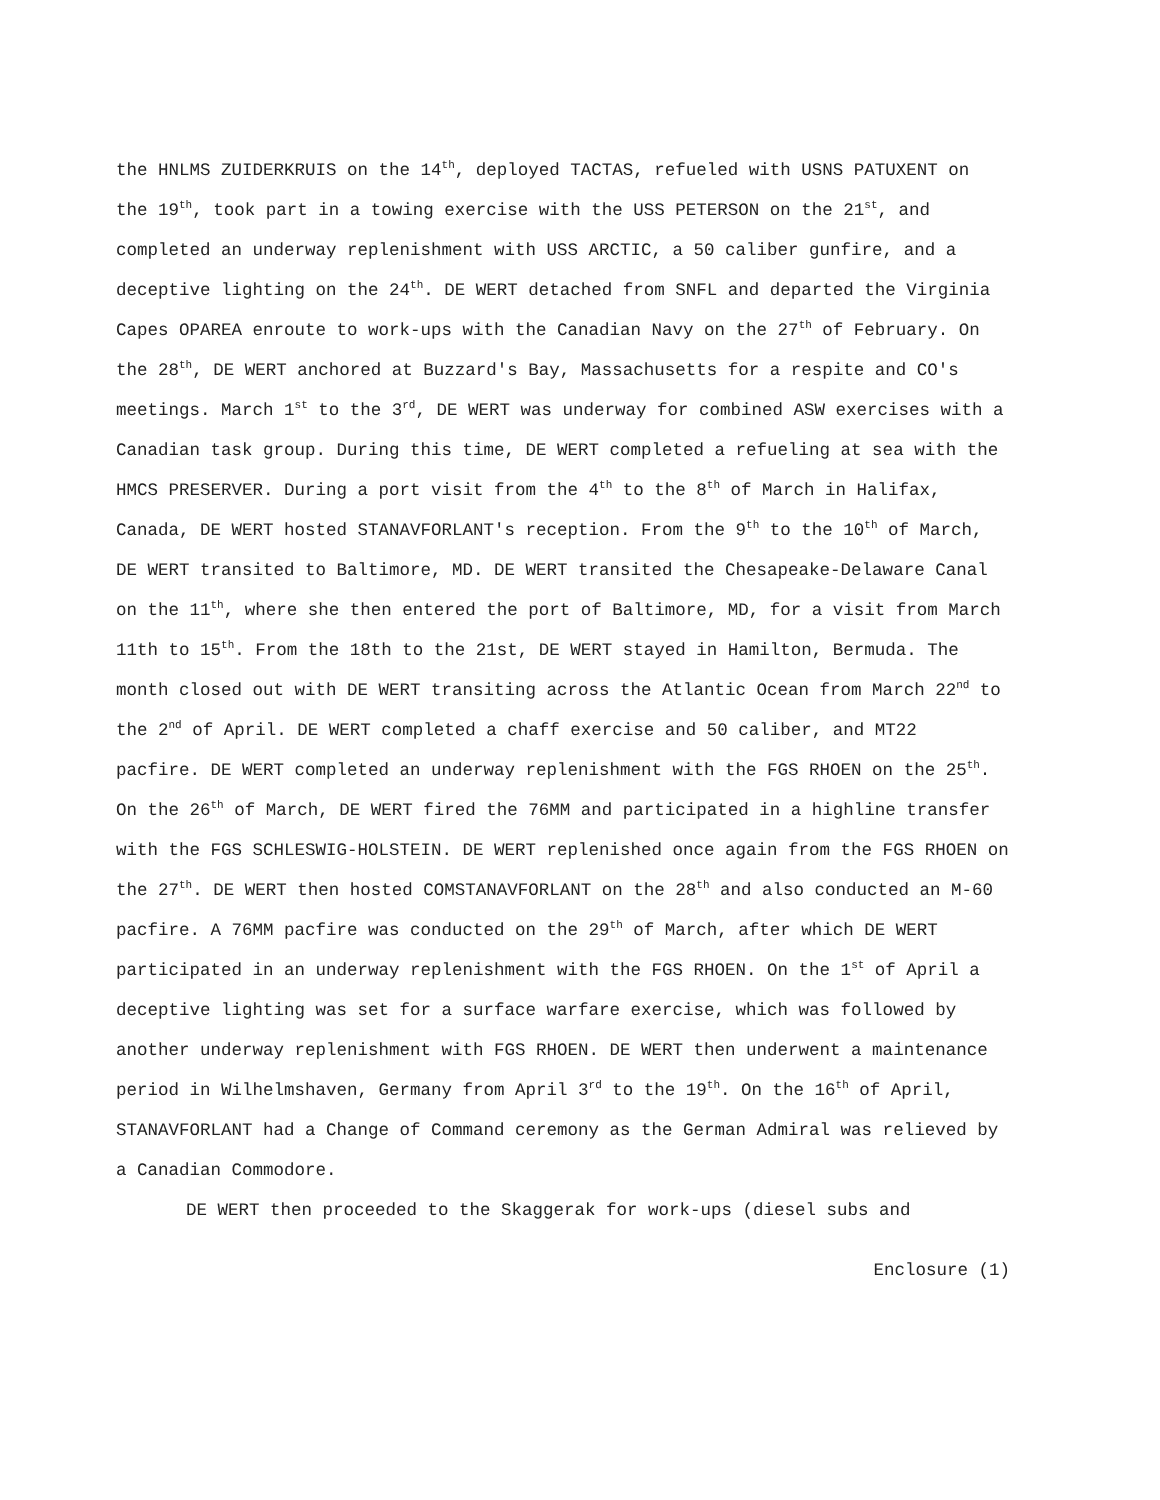the HNLMS ZUIDERKRUIS on the 14<sup>th</sup>, deployed TACTAS, refueled with USNS PATUXENT on the 19<sup>th</sup>, took part in a towing exercise with the USS PETERSON on the 21<sup>st</sup>, and completed an underway replenishment with USS ARCTIC, a 50 caliber gunfire, and a deceptive lighting on the 24<sup>th</sup>. DE WERT detached from SNFL and departed the Virginia Capes OPAREA enroute to work-ups with the Canadian Navy on the 27<sup>th</sup> of February. On the 28<sup>th</sup>, DE WERT anchored at Buzzard's Bay, Massachusetts for a respite and CO's meetings. March 1<sup>st</sup> to the 3<sup>rd</sup>, DE WERT was underway for combined ASW exercises with a Canadian task group. During this time, DE WERT completed a refueling at sea with the HMCS PRESERVER. During a port visit from the 4<sup>th</sup> to the 8<sup>th</sup> of March in Halifax, Canada, DE WERT hosted STANAVFORLANT's reception. From the 9<sup>th</sup> to the 10<sup>th</sup> of March, DE WERT transited to Baltimore, MD. DE WERT transited the Chesapeake-Delaware Canal on the 11<sup>th</sup>, where she then entered the port of Baltimore, MD, for a visit from March 11th to 15<sup>th</sup>. From the 18th to the 21st, DE WERT stayed in Hamilton, Bermuda. The month closed out with DE WERT transiting across the Atlantic Ocean from March 22<sup>nd</sup> to the 2<sup>nd</sup> of April. DE WERT completed a chaff exercise and 50 caliber, and MT22 pacfire. DE WERT completed an underway replenishment with the FGS RHOEN on the 25<sup>th</sup>. On the 26<sup>th</sup> of March, DE WERT fired the 76MM and participated in a highline transfer with the FGS SCHLESWIG-HOLSTEIN. DE WERT replenished once again from the FGS RHOEN on the 27<sup>th</sup>. DE WERT then hosted COMSTANAVFORLANT on the 28<sup>th</sup> and also conducted an M-60 pacfire. A 76MM pacfire was conducted on the 29<sup>th</sup> of March, after which DE WERT participated in an underway replenishment with the FGS RHOEN. On the 1<sup>st</sup> of April a deceptive lighting was set for a surface warfare exercise, which was followed by another underway replenishment with FGS RHOEN. DE WERT then underwent a maintenance period in Wilhelmshaven, Germany from April 3<sup>rd</sup> to the 19<sup>th</sup>. On the 16<sup>th</sup> of April, STANAVFORLANT had a Change of Command ceremony as the German Admiral was relieved by a Canadian Commodore.
DE WERT then proceeded to the Skaggerak for work-ups (diesel subs and
Enclosure (1)